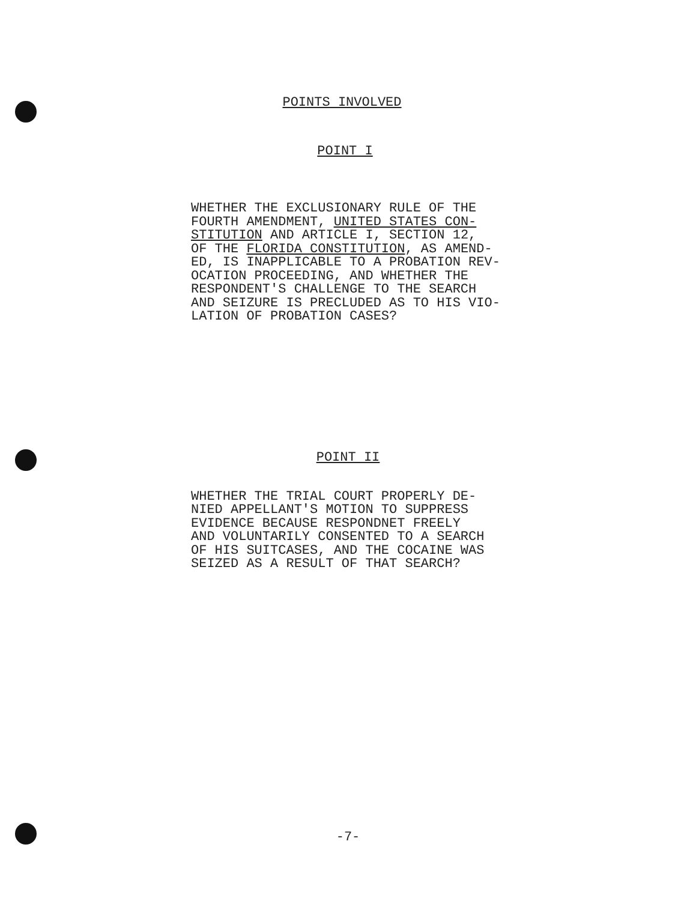POINTS INVOLVED
POINT I
WHETHER THE EXCLUSIONARY RULE OF THE FOURTH AMENDMENT, UNITED STATES CON- STITUTION AND ARTICLE I, SECTION 12, OF THE FLORIDA CONSTITUTION, AS AMEND- ED, IS INAPPLICABLE TO A PROBATION REV- OCATION PROCEEDING, AND WHETHER THE RESPONDENT'S CHALLENGE TO THE SEARCH AND SEIZURE IS PRECLUDED AS TO HIS VIO- LATION OF PROBATION CASES?
POINT II
WHETHER THE TRIAL COURT PROPERLY DE- NIED APPELLANT'S MOTION TO SUPPRESS EVIDENCE BECAUSE RESPONDNET FREELY AND VOLUNTARILY CONSENTED TO A SEARCH OF HIS SUITCASES, AND THE COCAINE WAS SEIZED AS A RESULT OF THAT SEARCH?
-7-